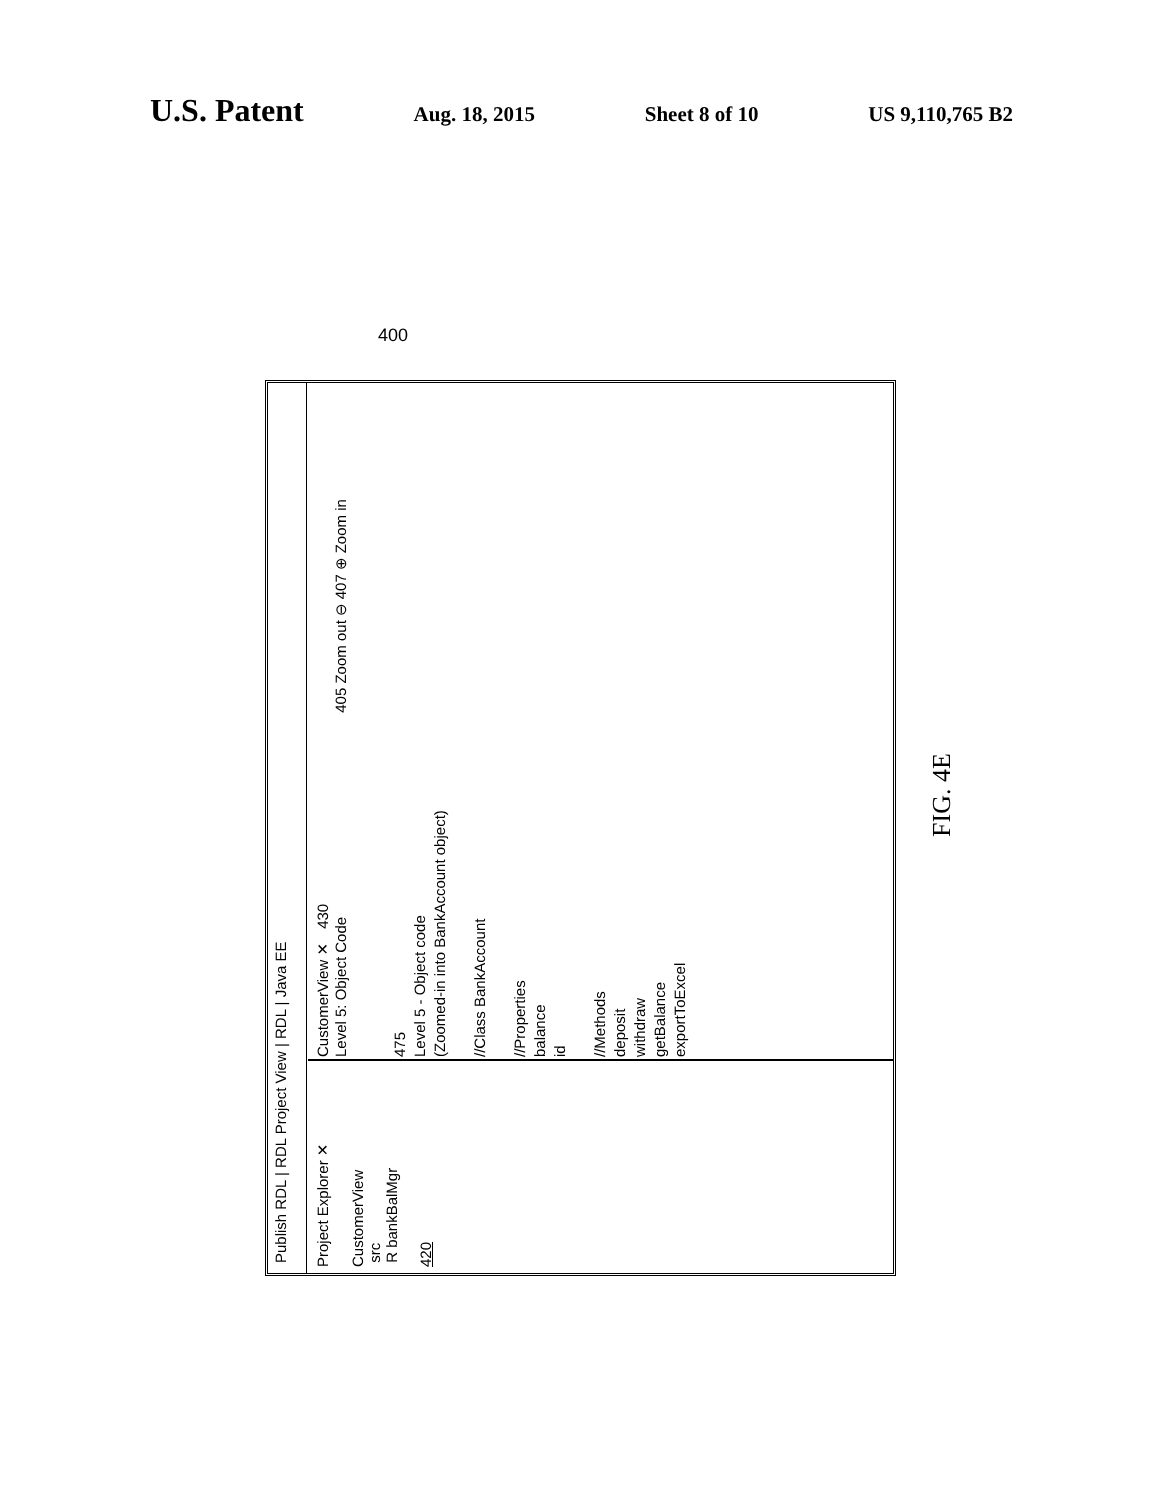U.S. Patent
Aug. 18, 2015 Sheet 8 of 10 US 9,110,765 B2
400
Publish RDL | RDL Project View | RDL | Java EE
Project Explorer ✕
CustomerView
src
R bankBalMgr
420
CustomerView ✕ 430
Level 5: Object Code 405 Zoom out ⊖ 407 ⊕ Zoom in
475
Level 5 - Object code
(Zoomed-in into BankAccount object)
//Class BankAccount
//Properties
balance
id
//Methods
deposit
withdraw
getBalance
exportToExcel
FIG. 4E